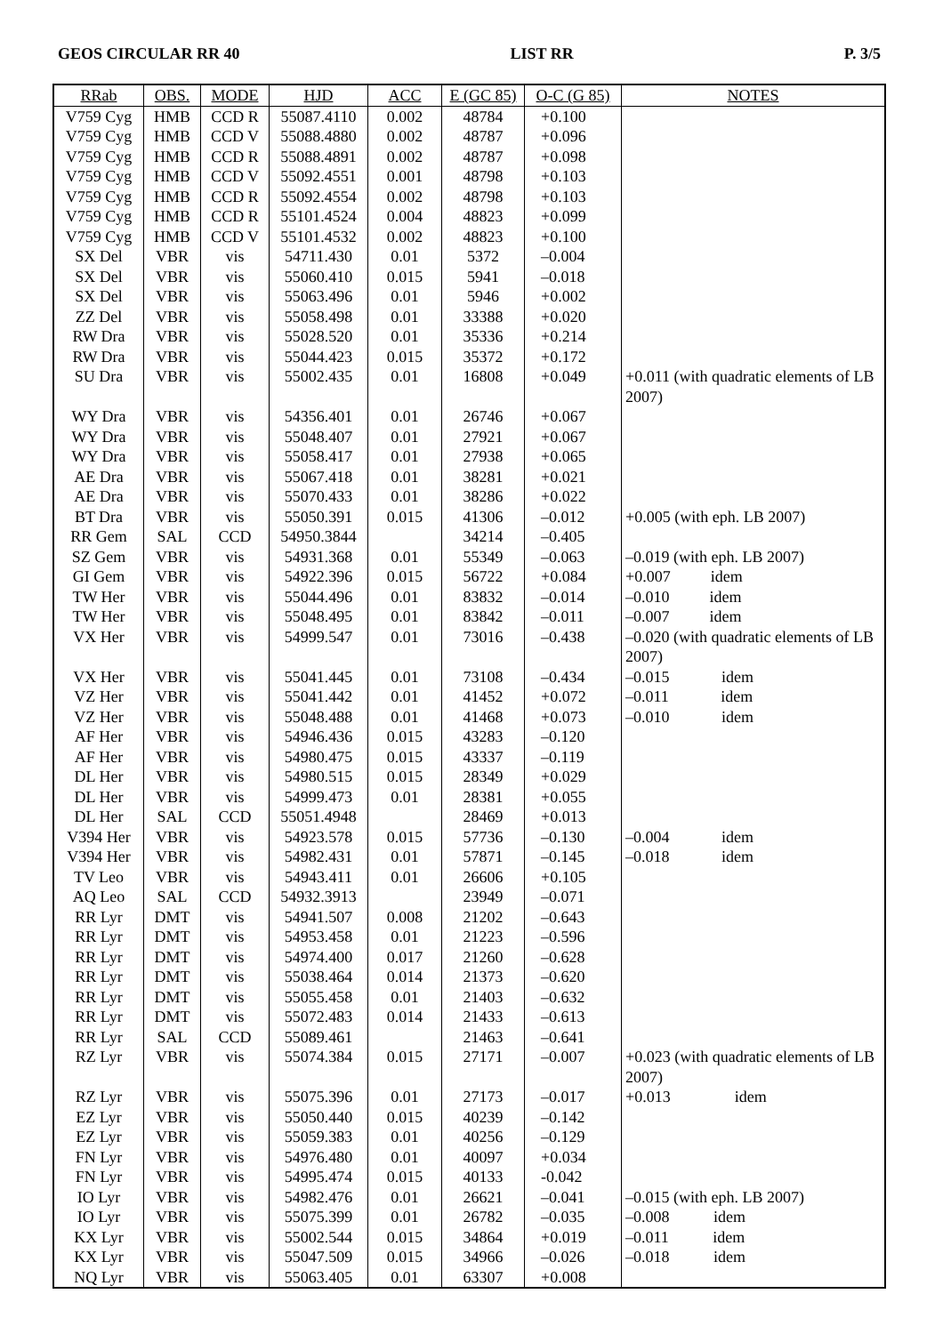GEOS CIRCULAR RR 40 LIST RR P. 3/5
| RRab | OBS. | MODE | HJD | ACC | E (GC 85) | O-C (G 85) | NOTES |
| --- | --- | --- | --- | --- | --- | --- | --- |
| V759 Cyg | HMB | CCD R | 55087.4110 | 0.002 | 48784 | +0.100 | |
| V759 Cyg | HMB | CCD V | 55088.4880 | 0.002 | 48787 | +0.096 | |
| V759 Cyg | HMB | CCD R | 55088.4891 | 0.002 | 48787 | +0.098 | |
| V759 Cyg | HMB | CCD V | 55092.4551 | 0.001 | 48798 | +0.103 | |
| V759 Cyg | HMB | CCD R | 55092.4554 | 0.002 | 48798 | +0.103 | |
| V759 Cyg | HMB | CCD R | 55101.4524 | 0.004 | 48823 | +0.099 | |
| V759 Cyg | HMB | CCD V | 55101.4532 | 0.002 | 48823 | +0.100 | |
| SX Del | VBR | vis | 54711.430 | 0.01 | 5372 | –0.004 | |
| SX Del | VBR | vis | 55060.410 | 0.015 | 5941 | –0.018 | |
| SX Del | VBR | vis | 55063.496 | 0.01 | 5946 | +0.002 | |
| ZZ Del | VBR | vis | 55058.498 | 0.01 | 33388 | +0.020 | |
| RW Dra | VBR | vis | 55028.520 | 0.01 | 35336 | +0.214 | |
| RW Dra | VBR | vis | 55044.423 | 0.015 | 35372 | +0.172 | |
| SU Dra | VBR | vis | 55002.435 | 0.01 | 16808 | +0.049 | +0.011 (with quadratic elements of LB 2007) |
| WY Dra | VBR | vis | 54356.401 | 0.01 | 26746 | +0.067 | |
| WY Dra | VBR | vis | 55048.407 | 0.01 | 27921 | +0.067 | |
| WY Dra | VBR | vis | 55058.417 | 0.01 | 27938 | +0.065 | |
| AE Dra | VBR | vis | 55067.418 | 0.01 | 38281 | +0.021 | |
| AE Dra | VBR | vis | 55070.433 | 0.01 | 38286 | +0.022 | |
| BT Dra | VBR | vis | 55050.391 | 0.015 | 41306 | –0.012 | +0.005 (with eph. LB 2007) |
| RR Gem | SAL | CCD | 54950.3844 | | 34214 | –0.405 | |
| SZ Gem | VBR | vis | 54931.368 | 0.01 | 55349 | –0.063 | –0.019 (with eph. LB 2007) |
| GI Gem | VBR | vis | 54922.396 | 0.015 | 56722 | +0.084 | +0.007 idem |
| TW Her | VBR | vis | 55044.496 | 0.01 | 83832 | –0.014 | –0.010 idem |
| TW Her | VBR | vis | 55048.495 | 0.01 | 83842 | –0.011 | –0.007 idem |
| VX Her | VBR | vis | 54999.547 | 0.01 | 73016 | –0.438 | –0.020 (with quadratic elements of LB 2007) |
| VX Her | VBR | vis | 55041.445 | 0.01 | 73108 | –0.434 | –0.015 idem |
| VZ Her | VBR | vis | 55041.442 | 0.01 | 41452 | +0.072 | –0.011 idem |
| VZ Her | VBR | vis | 55048.488 | 0.01 | 41468 | +0.073 | –0.010 idem |
| AF Her | VBR | vis | 54946.436 | 0.015 | 43283 | –0.120 | |
| AF Her | VBR | vis | 54980.475 | 0.015 | 43337 | –0.119 | |
| DL Her | VBR | vis | 54980.515 | 0.015 | 28349 | +0.029 | |
| DL Her | VBR | vis | 54999.473 | 0.01 | 28381 | +0.055 | |
| DL Her | SAL | CCD | 55051.4948 | | 28469 | +0.013 | |
| V394 Her | VBR | vis | 54923.578 | 0.015 | 57736 | –0.130 | –0.004 idem |
| V394 Her | VBR | vis | 54982.431 | 0.01 | 57871 | –0.145 | –0.018 idem |
| TV Leo | VBR | vis | 54943.411 | 0.01 | 26606 | +0.105 | |
| AQ Leo | SAL | CCD | 54932.3913 | | 23949 | –0.071 | |
| RR Lyr | DMT | vis | 54941.507 | 0.008 | 21202 | –0.643 | |
| RR Lyr | DMT | vis | 54953.458 | 0.01 | 21223 | –0.596 | |
| RR Lyr | DMT | vis | 54974.400 | 0.017 | 21260 | –0.628 | |
| RR Lyr | DMT | vis | 55038.464 | 0.014 | 21373 | –0.620 | |
| RR Lyr | DMT | vis | 55055.458 | 0.01 | 21403 | –0.632 | |
| RR Lyr | DMT | vis | 55072.483 | 0.014 | 21433 | –0.613 | |
| RR Lyr | SAL | CCD | 55089.461 | | 21463 | –0.641 | |
| RZ Lyr | VBR | vis | 55074.384 | 0.015 | 27171 | –0.007 | +0.023 (with quadratic elements of LB 2007) |
| RZ Lyr | VBR | vis | 55075.396 | 0.01 | 27173 | –0.017 | +0.013 idem |
| EZ Lyr | VBR | vis | 55050.440 | 0.015 | 40239 | –0.142 | |
| EZ Lyr | VBR | vis | 55059.383 | 0.01 | 40256 | –0.129 | |
| FN Lyr | VBR | vis | 54976.480 | 0.01 | 40097 | +0.034 | |
| FN Lyr | VBR | vis | 54995.474 | 0.015 | 40133 | -0.042 | |
| IO Lyr | VBR | vis | 54982.476 | 0.01 | 26621 | –0.041 | –0.015 (with eph. LB 2007) |
| IO Lyr | VBR | vis | 55075.399 | 0.01 | 26782 | –0.035 | –0.008 idem |
| KX Lyr | VBR | vis | 55002.544 | 0.015 | 34864 | +0.019 | –0.011 idem |
| KX Lyr | VBR | vis | 55047.509 | 0.015 | 34966 | –0.026 | –0.018 idem |
| NQ Lyr | VBR | vis | 55063.405 | 0.01 | 63307 | +0.008 | |